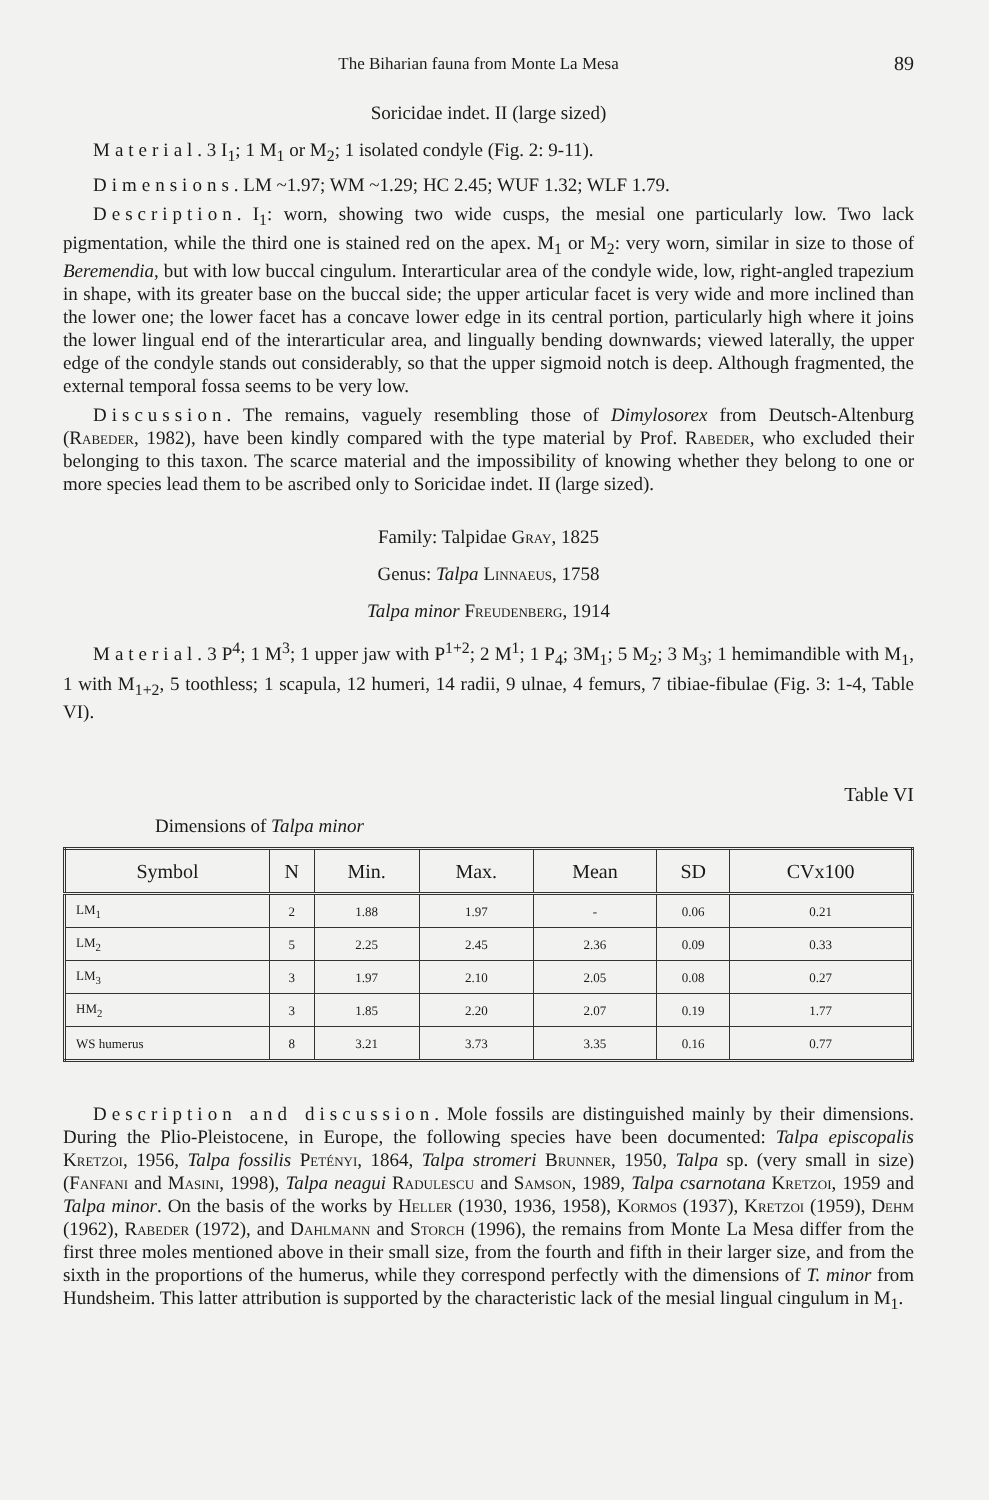The Biharian fauna from Monte La Mesa
89
Soricidae indet. II (large sized)
Material. 3 I<sub>1</sub>; 1 M<sub>1</sub> or M<sub>2</sub>; 1 isolated condyle (Fig. 2: 9-11).
Dimensions. LM ~1.97; WM ~1.29; HC 2.45; WUF 1.32; WLF 1.79.
Description. I<sub>1</sub>: worn, showing two wide cusps, the mesial one particularly low. Two lack pigmentation, while the third one is stained red on the apex. M<sub>1</sub> or M<sub>2</sub>: very worn, similar in size to those of Beremendia, but with low buccal cingulum. Interarticular area of the condyle wide, low, right-angled trapezium in shape, with its greater base on the buccal side; the upper articular facet is very wide and more inclined than the lower one; the lower facet has a concave lower edge in its central portion, particularly high where it joins the lower lingual end of the interarticular area, and lingually bending downwards; viewed laterally, the upper edge of the condyle stands out considerably, so that the upper sigmoid notch is deep. Although fragmented, the external temporal fossa seems to be very low.
Discussion. The remains, vaguely resembling those of Dimylosorex from Deutsch-Altenburg (Rabeder, 1982), have been kindly compared with the type material by Prof. Rabeder, who excluded their belonging to this taxon. The scarce material and the impossibility of knowing whether they belong to one or more species lead them to be ascribed only to Soricidae indet. II (large sized).
Family: Talpidae Gray, 1825
Genus: Talpa Linnaeus, 1758
Talpa minor Freudenberg, 1914
Material. 3 P<sup>4</sup>; 1 M<sup>3</sup>; 1 upper jaw with P<sup>1+2</sup>; 2 M<sup>1</sup>; 1 P<sub>4</sub>; 3M<sub>1</sub>; 5 M<sub>2</sub>; 3 M<sub>3</sub>; 1 hemimandible with M<sub>1</sub>, 1 with M<sub>1+2</sub>, 5 toothless; 1 scapula, 12 humeri, 14 radii, 9 ulnae, 4 femurs, 7 tibiae-fibulae (Fig. 3: 1-4, Table VI).
Table VI
Dimensions of Talpa minor
| Symbol | N | Min. | Max. | Mean | SD | CVx100 |
| --- | --- | --- | --- | --- | --- | --- |
| LM<sub>1</sub> | 2 | 1.88 | 1.97 | - | 0.06 | 0.21 |
| LM<sub>2</sub> | 5 | 2.25 | 2.45 | 2.36 | 0.09 | 0.33 |
| LM<sub>3</sub> | 3 | 1.97 | 2.10 | 2.05 | 0.08 | 0.27 |
| HM<sub>2</sub> | 3 | 1.85 | 2.20 | 2.07 | 0.19 | 1.77 |
| WS humerus | 8 | 3.21 | 3.73 | 3.35 | 0.16 | 0.77 |
Description and discussion. Mole fossils are distinguished mainly by their dimensions. During the Plio-Pleistocene, in Europe, the following species have been documented: Talpa episcopalis Kretzoi, 1956, Talpa fossilis Petényi, 1864, Talpa stromeri Brunner, 1950, Talpa sp. (very small in size) (Fanfani and Masini, 1998), Talpa neagui Radulescu and Samson, 1989, Talpa csarnotana Kretzoi, 1959 and Talpa minor. On the basis of the works by Heller (1930, 1936, 1958), Kormos (1937), Kretzoi (1959), Dehm (1962), Rabeder (1972), and Dahlmann and Storch (1996), the remains from Monte La Mesa differ from the first three moles mentioned above in their small size, from the fourth and fifth in their larger size, and from the sixth in the proportions of the humerus, while they correspond perfectly with the dimensions of T. minor from Hundsheim. This latter attribution is supported by the characteristic lack of the mesial lingual cingulum in M<sub>1</sub>.